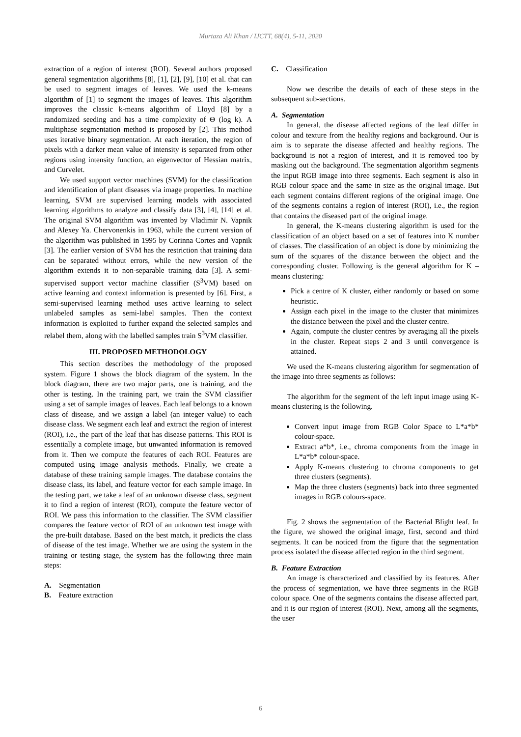Murtaza Ali Khan / IJCTT, 68(4), 5-11, 2020
extraction of a region of interest (ROI). Several authors proposed general segmentation algorithms [8], [1], [2], [9], [10] et al. that can be used to segment images of leaves. We used the k-means algorithm of [1] to segment the images of leaves. This algorithm improves the classic k-means algorithm of Lloyd [8] by a randomized seeding and has a time complexity of Θ (log k). A multiphase segmentation method is proposed by [2]. This method uses iterative binary segmentation. At each iteration, the region of pixels with a darker mean value of intensity is separated from other regions using intensity function, an eigenvector of Hessian matrix, and Curvelet.
We used support vector machines (SVM) for the classification and identification of plant diseases via image properties. In machine learning, SVM are supervised learning models with associated learning algorithms to analyze and classify data [3], [4], [14] et al. The original SVM algorithm was invented by Vladimir N. Vapnik and Alexey Ya. Chervonenkis in 1963, while the current version of the algorithm was published in 1995 by Corinna Cortes and Vapnik [3]. The earlier version of SVM has the restriction that training data can be separated without errors, while the new version of the algorithm extends it to non-separable training data [3]. A semi-supervised support vector machine classifier (S<sup>3</sup>VM) based on active learning and context information is presented by [6]. First, a semi-supervised learning method uses active learning to select unlabeled samples as semi-label samples. Then the context information is exploited to further expand the selected samples and relabel them, along with the labelled samples train S<sup>3</sup>VM classifier.
III. PROPOSED METHODOLOGY
This section describes the methodology of the proposed system. Figure 1 shows the block diagram of the system. In the block diagram, there are two major parts, one is training, and the other is testing. In the training part, we train the SVM classifier using a set of sample images of leaves. Each leaf belongs to a known class of disease, and we assign a label (an integer value) to each disease class. We segment each leaf and extract the region of interest (ROI), i.e., the part of the leaf that has disease patterns. This ROI is essentially a complete image, but unwanted information is removed from it. Then we compute the features of each ROI. Features are computed using image analysis methods. Finally, we create a database of these training sample images. The database contains the disease class, its label, and feature vector for each sample image. In the testing part, we take a leaf of an unknown disease class, segment it to find a region of interest (ROI), compute the feature vector of ROI. We pass this information to the classifier. The SVM classifier compares the feature vector of ROI of an unknown test image with the pre-built database. Based on the best match, it predicts the class of disease of the test image. Whether we are using the system in the training or testing stage, the system has the following three main steps:
A. Segmentation
B. Feature extraction
C. Classification
Now we describe the details of each of these steps in the subsequent sub-sections.
A. Segmentation
In general, the disease affected regions of the leaf differ in colour and texture from the healthy regions and background. Our is aim is to separate the disease affected and healthy regions. The background is not a region of interest, and it is removed too by masking out the background. The segmentation algorithm segments the input RGB image into three segments. Each segment is also in RGB colour space and the same in size as the original image. But each segment contains different regions of the original image. One of the segments contains a region of interest (ROI), i.e., the region that contains the diseased part of the original image.
In general, the K-means clustering algorithm is used for the classification of an object based on a set of features into K number of classes. The classification of an object is done by minimizing the sum of the squares of the distance between the object and the corresponding cluster. Following is the general algorithm for K –means clustering:
Pick a centre of K cluster, either randomly or based on some heuristic.
Assign each pixel in the image to the cluster that minimizes the distance between the pixel and the cluster centre.
Again, compute the cluster centres by averaging all the pixels in the cluster. Repeat steps 2 and 3 until convergence is attained.
We used the K-means clustering algorithm for segmentation of the image into three segments as follows:
The algorithm for the segment of the left input image using K-means clustering is the following.
Convert input image from RGB Color Space to L*a*b* colour-space.
Extract a*b*, i.e., chroma components from the image in L*a*b* colour-space.
Apply K-means clustering to chroma components to get three clusters (segments).
Map the three clusters (segments) back into three segmented images in RGB colours-space.
Fig. 2 shows the segmentation of the Bacterial Blight leaf. In the figure, we showed the original image, first, second and third segments. It can be noticed from the figure that the segmentation process isolated the disease affected region in the third segment.
B. Feature Extraction
An image is characterized and classified by its features. After the process of segmentation, we have three segments in the RGB colour space. One of the segments contains the disease affected part, and it is our region of interest (ROI). Next, among all the segments, the user
6